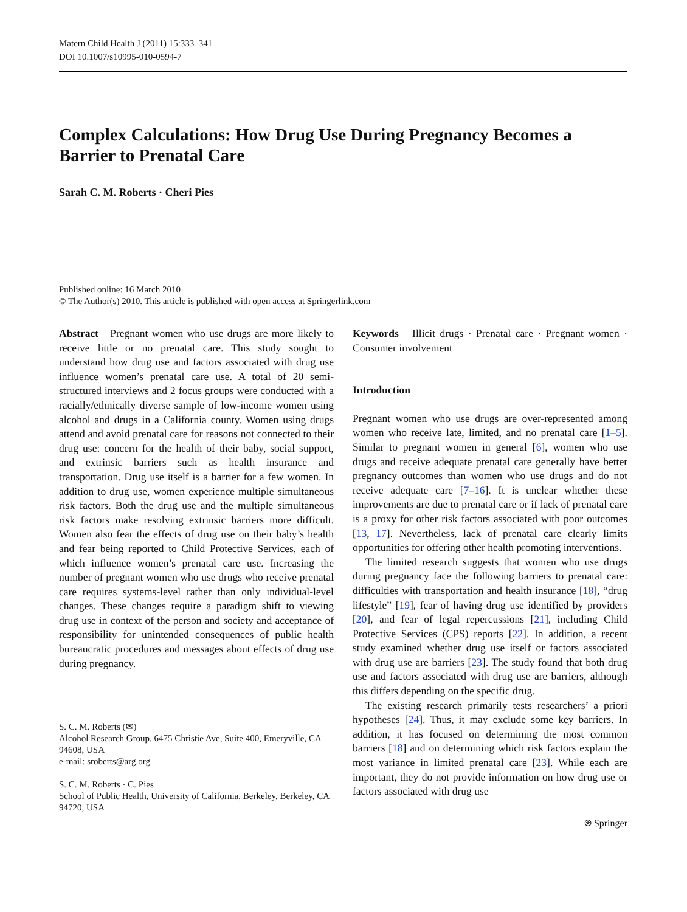Matern Child Health J (2011) 15:333–341
DOI 10.1007/s10995-010-0594-7
Complex Calculations: How Drug Use During Pregnancy Becomes a Barrier to Prenatal Care
Sarah C. M. Roberts · Cheri Pies
Published online: 16 March 2010
© The Author(s) 2010. This article is published with open access at Springerlink.com
Abstract Pregnant women who use drugs are more likely to receive little or no prenatal care. This study sought to understand how drug use and factors associated with drug use influence women’s prenatal care use. A total of 20 semi-structured interviews and 2 focus groups were conducted with a racially/ethnically diverse sample of low-income women using alcohol and drugs in a California county. Women using drugs attend and avoid prenatal care for reasons not connected to their drug use: concern for the health of their baby, social support, and extrinsic barriers such as health insurance and transportation. Drug use itself is a barrier for a few women. In addition to drug use, women experience multiple simultaneous risk factors. Both the drug use and the multiple simultaneous risk factors make resolving extrinsic barriers more difficult. Women also fear the effects of drug use on their baby’s health and fear being reported to Child Protective Services, each of which influence women’s prenatal care use. Increasing the number of pregnant women who use drugs who receive prenatal care requires systems-level rather than only individual-level changes. These changes require a paradigm shift to viewing drug use in context of the person and society and acceptance of responsibility for unintended consequences of public health bureaucratic procedures and messages about effects of drug use during pregnancy.
S. C. M. Roberts (✉)
Alcohol Research Group, 6475 Christie Ave, Suite 400, Emeryville, CA 94608, USA
e-mail: sroberts@arg.org
S. C. M. Roberts · C. Pies
School of Public Health, University of California, Berkeley, Berkeley, CA 94720, USA
Keywords Illicit drugs · Prenatal care · Pregnant women · Consumer involvement
Introduction
Pregnant women who use drugs are over-represented among women who receive late, limited, and no prenatal care [1–5]. Similar to pregnant women in general [6], women who use drugs and receive adequate prenatal care generally have better pregnancy outcomes than women who use drugs and do not receive adequate care [7–16]. It is unclear whether these improvements are due to prenatal care or if lack of prenatal care is a proxy for other risk factors associated with poor outcomes [13, 17]. Nevertheless, lack of prenatal care clearly limits opportunities for offering other health promoting interventions.
The limited research suggests that women who use drugs during pregnancy face the following barriers to prenatal care: difficulties with transportation and health insurance [18], “drug lifestyle” [19], fear of having drug use identified by providers [20], and fear of legal repercussions [21], including Child Protective Services (CPS) reports [22]. In addition, a recent study examined whether drug use itself or factors associated with drug use are barriers [23]. The study found that both drug use and factors associated with drug use are barriers, although this differs depending on the specific drug.
The existing research primarily tests researchers’ a priori hypotheses [24]. Thus, it may exclude some key barriers. In addition, it has focused on determining the most common barriers [18] and on determining which risk factors explain the most variance in limited prenatal care [23]. While each are important, they do not provide information on how drug use or factors associated with drug use
⍟ Springer